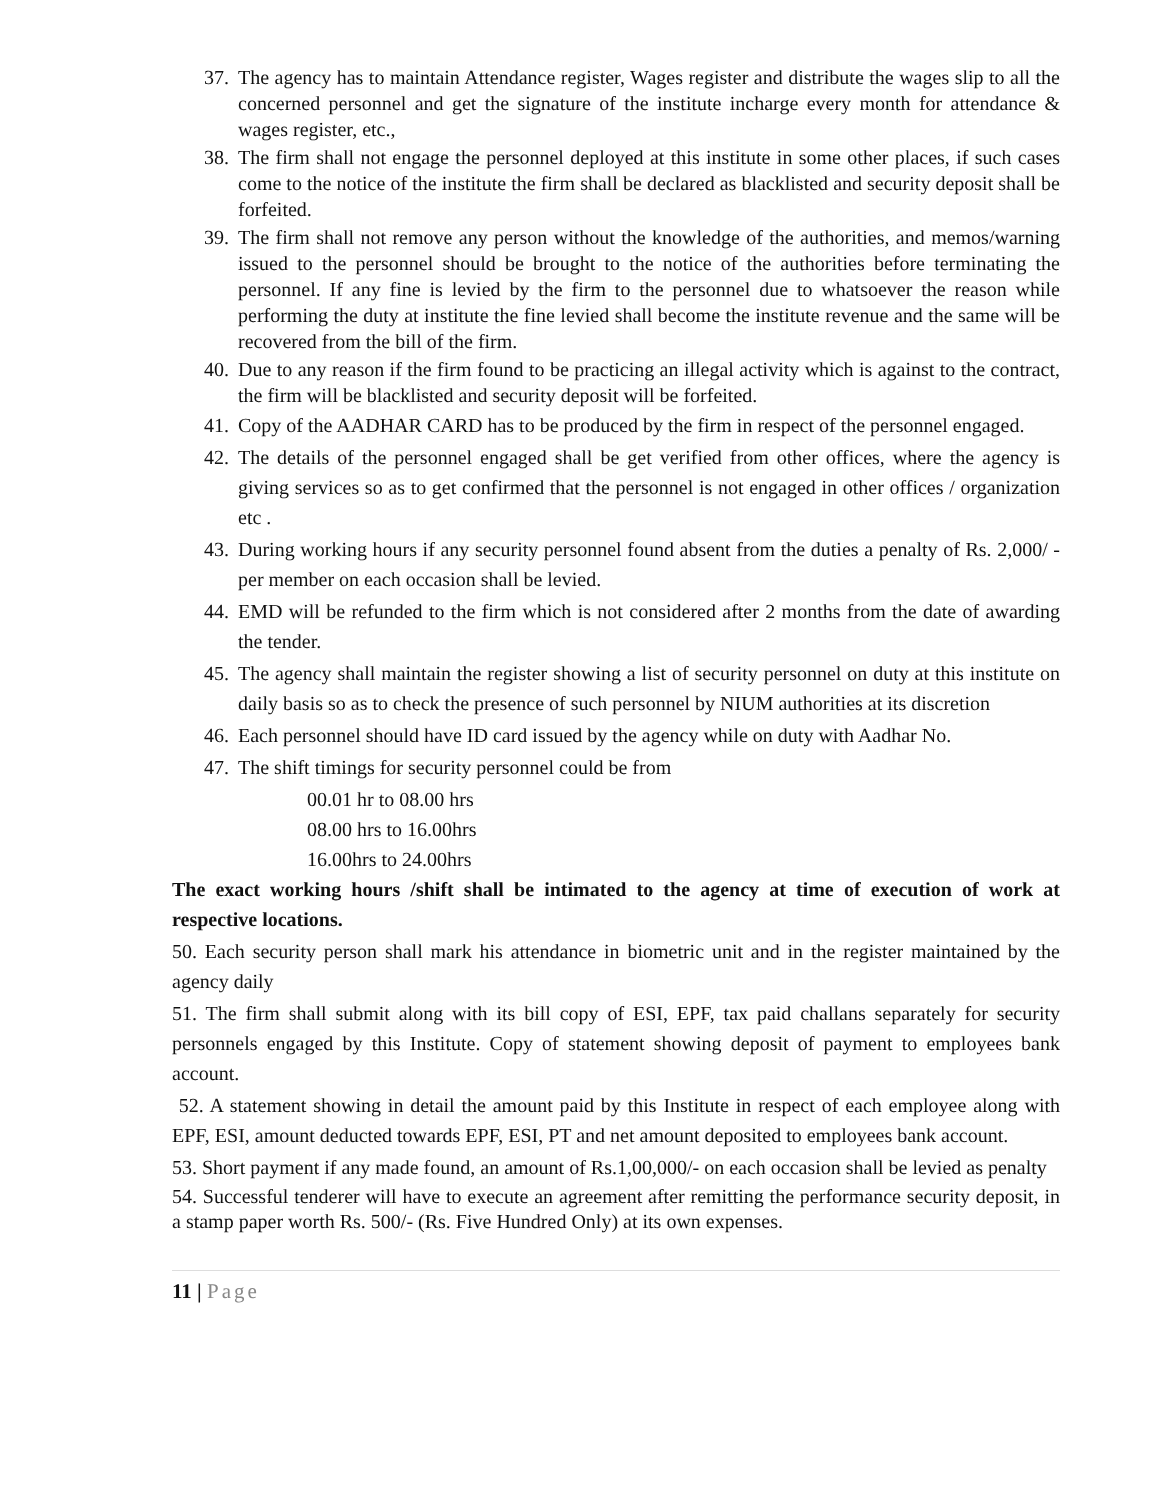37.
The agency has to maintain Attendance register, Wages register and distribute the wages slip to all the concerned personnel and get the signature of the institute incharge every month for attendance & wages register, etc.,
38.
The firm shall not engage the personnel deployed at this institute in some other places, if such cases come to the notice of the institute the firm shall be declared as blacklisted and security deposit shall be forfeited.
39.
The firm shall not remove any person without the knowledge of the authorities, and memos/warning issued to the personnel should be brought to the notice of the authorities before terminating the personnel. If any fine is levied by the firm to the personnel due to whatsoever the reason while performing the duty at institute the fine levied shall become the institute revenue and the same will be recovered from the bill of the firm.
40.
Due to any reason if the firm found to be practicing an illegal activity which is against to the contract, the firm will be blacklisted and security deposit will be forfeited.
41.
Copy of the AADHAR CARD has to be produced by the firm in respect of the personnel engaged.
42.
The details of the personnel engaged shall be get verified from other offices, where the agency is giving services so as to get confirmed that the personnel is not engaged in other offices / organization etc .
43.
During working hours if any security personnel found absent from the duties a penalty of Rs. 2,000/ - per member on each occasion shall be levied.
44.
EMD will be refunded to the firm which is not considered after 2 months from the date of awarding the tender.
45.
The agency shall maintain the register showing a list of security personnel on duty at this institute on daily basis so as to check the presence of such personnel by NIUM authorities at its discretion
46.
Each personnel should have ID card issued by the agency while on duty with Aadhar No.
47.
The shift timings for security personnel could be from
00.01 hr to 08.00 hrs
08.00 hrs to 16.00hrs
16.00hrs to 24.00hrs
The exact working hours /shift shall be intimated to the agency at time of execution of work at respective locations.
50. Each security person shall mark his attendance in biometric unit and in the register maintained by the agency daily
51. The firm shall submit along with its bill copy of ESI, EPF, tax paid challans separately for security personnels engaged by this Institute. Copy of statement showing deposit of payment to employees bank account.
52. A statement showing in detail the amount paid by this Institute in respect of each employee along with EPF, ESI, amount deducted towards EPF, ESI, PT and net amount deposited to employees bank account.
53. Short payment if any made found, an amount of Rs.1,00,000/- on each occasion shall be levied as penalty
54. Successful tenderer will have to execute an agreement after remitting the performance security deposit, in a stamp paper worth Rs. 500/- (Rs. Five Hundred Only) at its own expenses.
11 | Page